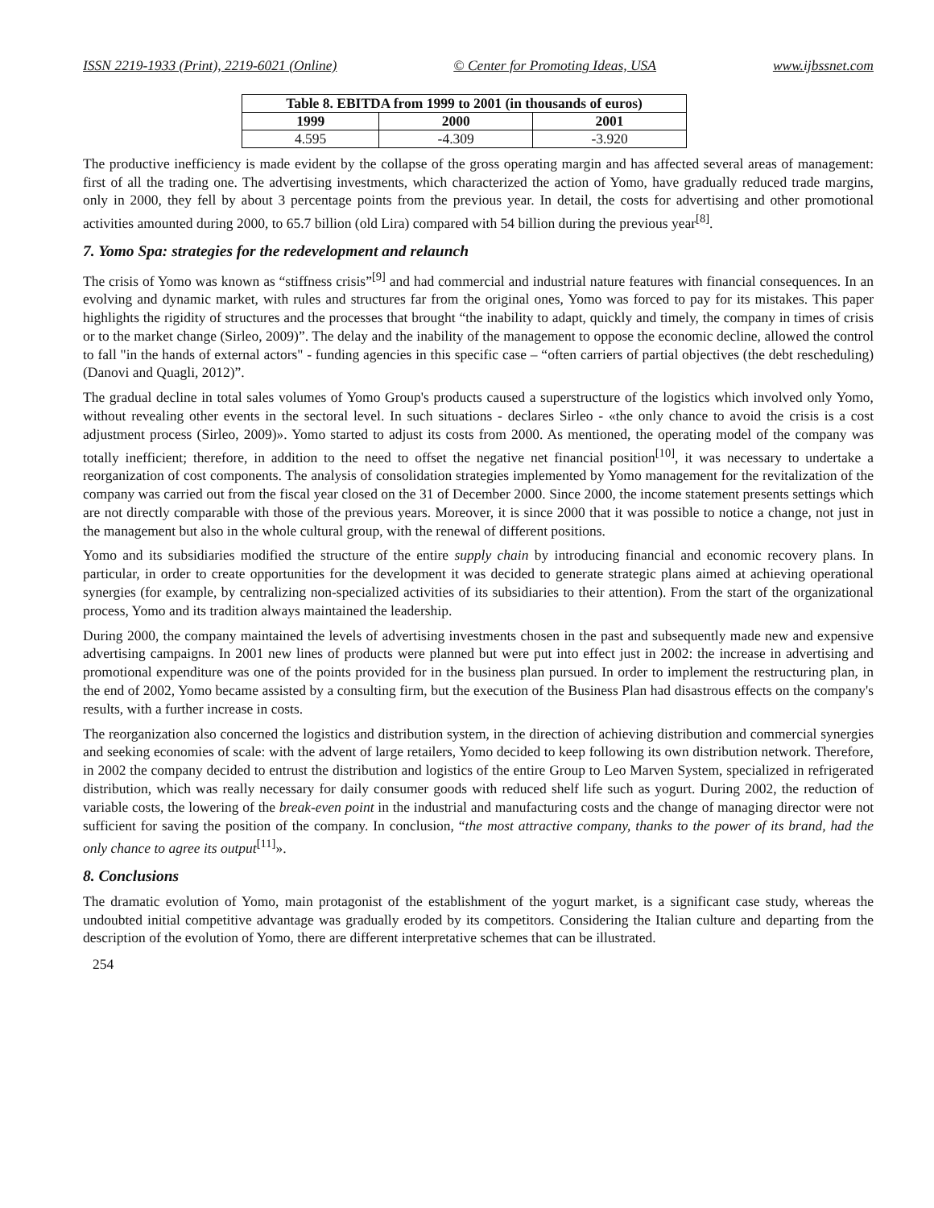ISSN 2219-1933 (Print), 2219-6021 (Online) © Center for Promoting Ideas, USA www.ijbssnet.com
| Table 8. EBITDA from 1999 to 2001 (in thousands of euros) | | |
| --- | --- | --- |
| 1999 | 2000 | 2001 |
| 4.595 | -4.309 | -3.920 |
The productive inefficiency is made evident by the collapse of the gross operating margin and has affected several areas of management: first of all the trading one. The advertising investments, which characterized the action of Yomo, have gradually reduced trade margins, only in 2000, they fell by about 3 percentage points from the previous year. In detail, the costs for advertising and other promotional activities amounted during 2000, to 65.7 billion (old Lira) compared with 54 billion during the previous year<sup>[8]</sup>.
7. Yomo Spa: strategies for the redevelopment and relaunch
The crisis of Yomo was known as “stiffness crisis”<sup>[9]</sup> and had commercial and industrial nature features with financial consequences. In an evolving and dynamic market, with rules and structures far from the original ones, Yomo was forced to pay for its mistakes. This paper highlights the rigidity of structures and the processes that brought “the inability to adapt, quickly and timely, the company in times of crisis or to the market change (Sirleo, 2009)”. The delay and the inability of the management to oppose the economic decline, allowed the control to fall "in the hands of external actors" - funding agencies in this specific case – “often carriers of partial objectives (the debt rescheduling) (Danovi and Quagli, 2012)”.
The gradual decline in total sales volumes of Yomo Group's products caused a superstructure of the logistics which involved only Yomo, without revealing other events in the sectoral level. In such situations - declares Sirleo - «the only chance to avoid the crisis is a cost adjustment process (Sirleo, 2009)». Yomo started to adjust its costs from 2000. As mentioned, the operating model of the company was totally inefficient; therefore, in addition to the need to offset the negative net financial position<sup>[10]</sup>, it was necessary to undertake a reorganization of cost components. The analysis of consolidation strategies implemented by Yomo management for the revitalization of the company was carried out from the fiscal year closed on the 31 of December 2000. Since 2000, the income statement presents settings which are not directly comparable with those of the previous years. Moreover, it is since 2000 that it was possible to notice a change, not just in the management but also in the whole cultural group, with the renewal of different positions.
Yomo and its subsidiaries modified the structure of the entire supply chain by introducing financial and economic recovery plans. In particular, in order to create opportunities for the development it was decided to generate strategic plans aimed at achieving operational synergies (for example, by centralizing non-specialized activities of its subsidiaries to their attention). From the start of the organizational process, Yomo and its tradition always maintained the leadership.
During 2000, the company maintained the levels of advertising investments chosen in the past and subsequently made new and expensive advertising campaigns. In 2001 new lines of products were planned but were put into effect just in 2002: the increase in advertising and promotional expenditure was one of the points provided for in the business plan pursued. In order to implement the restructuring plan, in the end of 2002, Yomo became assisted by a consulting firm, but the execution of the Business Plan had disastrous effects on the company's results, with a further increase in costs.
The reorganization also concerned the logistics and distribution system, in the direction of achieving distribution and commercial synergies and seeking economies of scale: with the advent of large retailers, Yomo decided to keep following its own distribution network. Therefore, in 2002 the company decided to entrust the distribution and logistics of the entire Group to Leo Marven System, specialized in refrigerated distribution, which was really necessary for daily consumer goods with reduced shelf life such as yogurt. During 2002, the reduction of variable costs, the lowering of the break-even point in the industrial and manufacturing costs and the change of managing director were not sufficient for saving the position of the company. In conclusion, “the most attractive company, thanks to the power of its brand, had the only chance to agree its output<sup>[11]</sup>».
8. Conclusions
The dramatic evolution of Yomo, main protagonist of the establishment of the yogurt market, is a significant case study, whereas the undoubted initial competitive advantage was gradually eroded by its competitors. Considering the Italian culture and departing from the description of the evolution of Yomo, there are different interpretative schemes that can be illustrated.
254